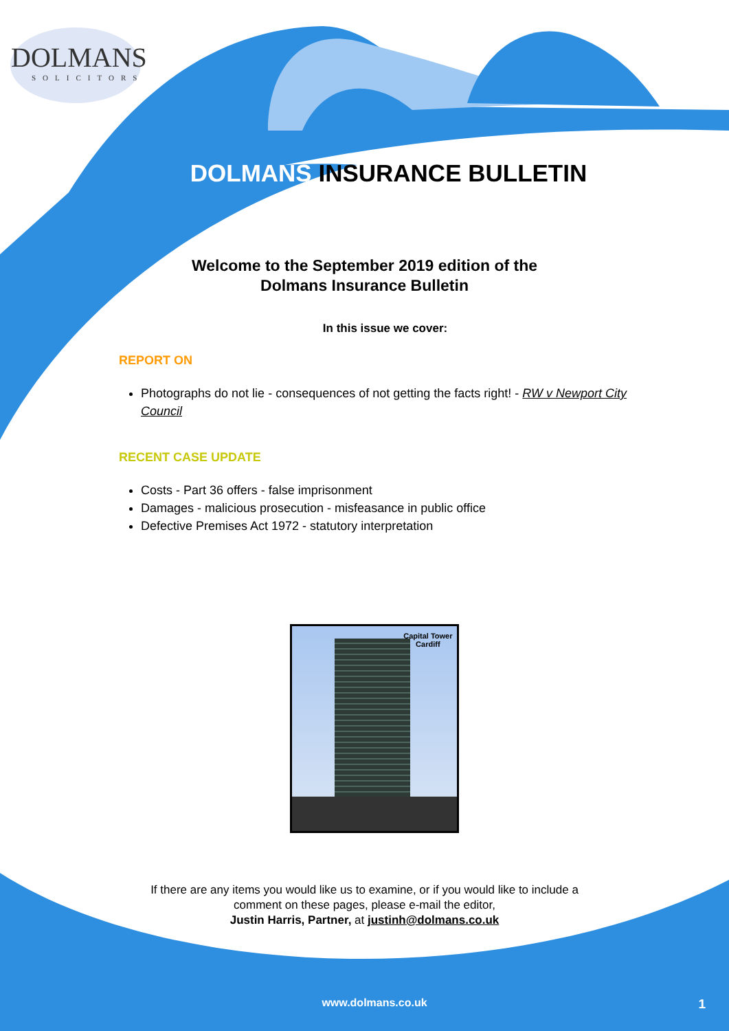DOLMANS
SOLICITORS
DOLMANS INSURANCE BULLETIN
Welcome to the September 2019 edition of the
Dolmans Insurance Bulletin
In this issue we cover:
REPORT ON
Photographs do not lie - consequences of not getting the facts right! - RW v Newport City Council
RECENT CASE UPDATE
Costs - Part 36 offers - false imprisonment
Damages - malicious prosecution - misfeasance in public office
Defective Premises Act 1972 - statutory interpretation
Capital Tower
Cardiff
If there are any items you would like us to examine, or if you would like to include a
comment on these pages, please e-mail the editor,
Justin Harris, Partner, at justinh@dolmans.co.uk
www.dolmans.co.uk 1